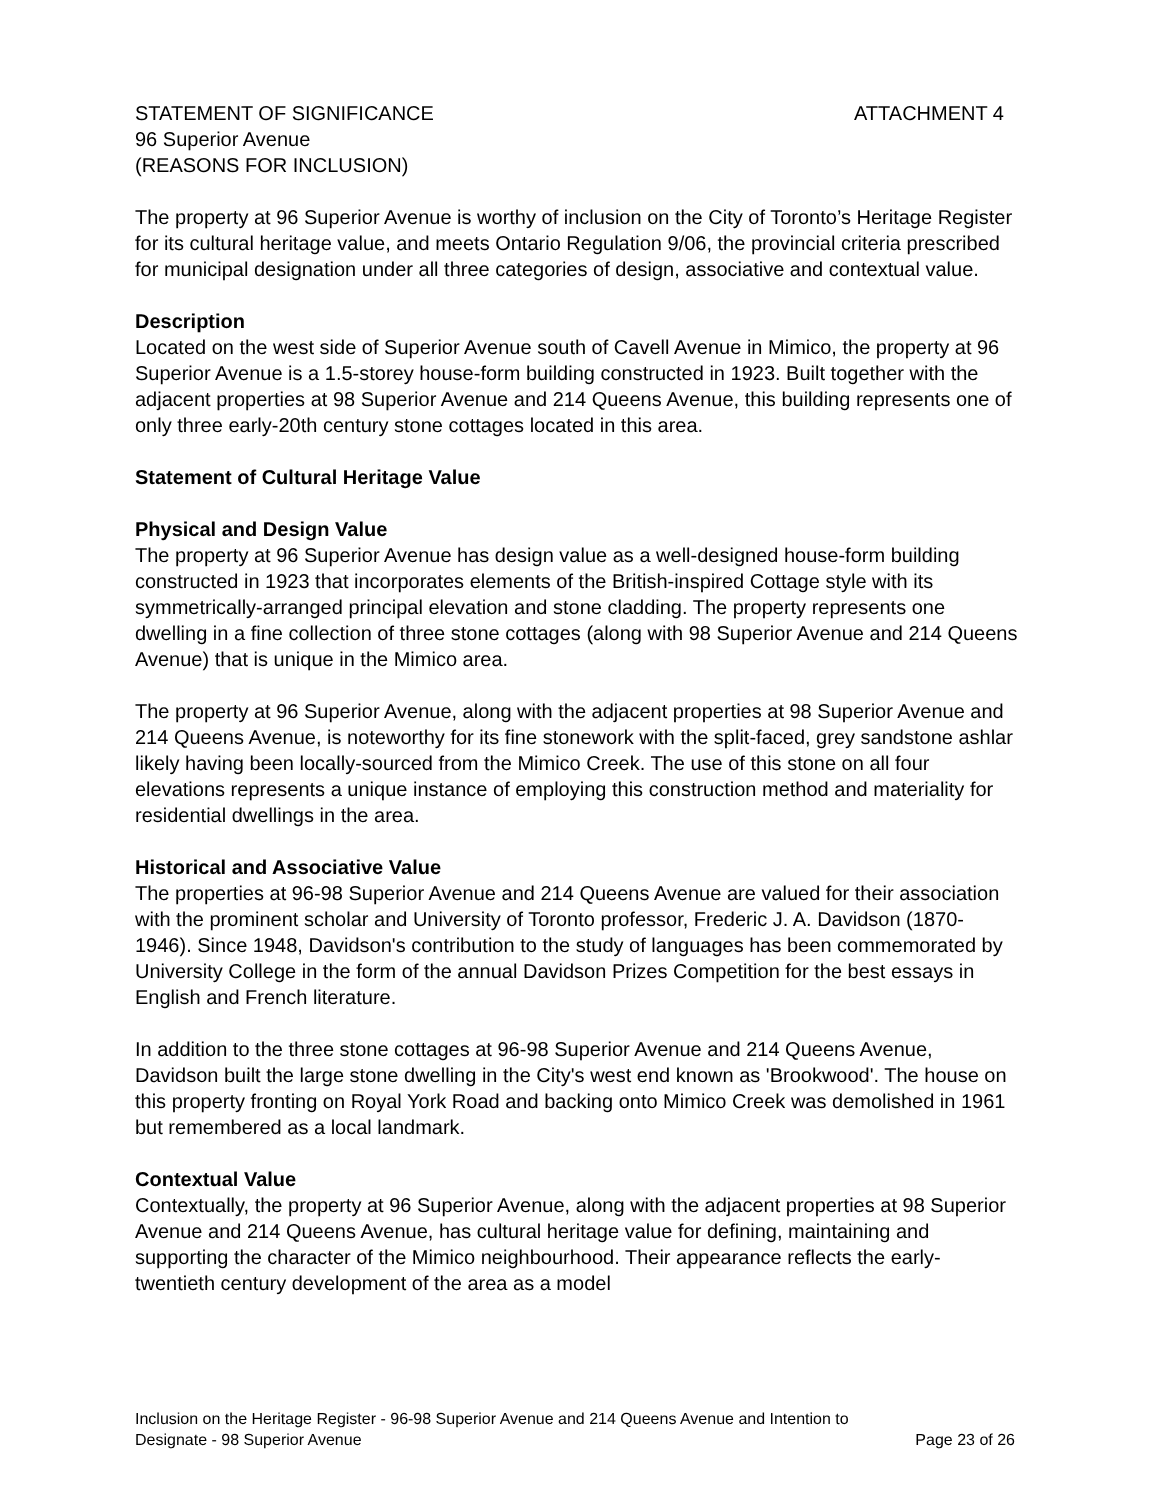STATEMENT OF SIGNIFICANCE ATTACHMENT 4
96 Superior Avenue
(REASONS FOR INCLUSION)
The property at 96 Superior Avenue is worthy of inclusion on the City of Toronto’s Heritage Register for its cultural heritage value, and meets Ontario Regulation 9/06, the provincial criteria prescribed for municipal designation under all three categories of design, associative and contextual value.
Description
Located on the west side of Superior Avenue south of Cavell Avenue in Mimico, the property at 96 Superior Avenue is a 1.5-storey house-form building constructed in 1923. Built together with the adjacent properties at 98 Superior Avenue and 214 Queens Avenue, this building represents one of only three early-20th century stone cottages located in this area.
Statement of Cultural Heritage Value
Physical and Design Value
The property at 96 Superior Avenue has design value as a well-designed house-form building constructed in 1923 that incorporates elements of the British-inspired Cottage style with its symmetrically-arranged principal elevation and stone cladding. The property represents one dwelling in a fine collection of three stone cottages (along with 98 Superior Avenue and 214 Queens Avenue) that is unique in the Mimico area.
The property at 96 Superior Avenue, along with the adjacent properties at 98 Superior Avenue and 214 Queens Avenue, is noteworthy for its fine stonework with the split-faced, grey sandstone ashlar likely having been locally-sourced from the Mimico Creek. The use of this stone on all four elevations represents a unique instance of employing this construction method and materiality for residential dwellings in the area.
Historical and Associative Value
The properties at 96-98 Superior Avenue and 214 Queens Avenue are valued for their association with the prominent scholar and University of Toronto professor, Frederic J. A. Davidson (1870-1946). Since 1948, Davidson's contribution to the study of languages has been commemorated by University College in the form of the annual Davidson Prizes Competition for the best essays in English and French literature.
In addition to the three stone cottages at 96-98 Superior Avenue and 214 Queens Avenue, Davidson built the large stone dwelling in the City's west end known as 'Brookwood'. The house on this property fronting on Royal York Road and backing onto Mimico Creek was demolished in 1961 but remembered as a local landmark.
Contextual Value
Contextually, the property at 96 Superior Avenue, along with the adjacent properties at 98 Superior Avenue and 214 Queens Avenue, has cultural heritage value for defining, maintaining and supporting the character of the Mimico neighbourhood. Their appearance reflects the early-twentieth century development of the area as a model
Inclusion on the Heritage Register - 96-98 Superior Avenue and 214 Queens Avenue and Intention to
Designate - 98 Superior Avenue Page 23 of 26